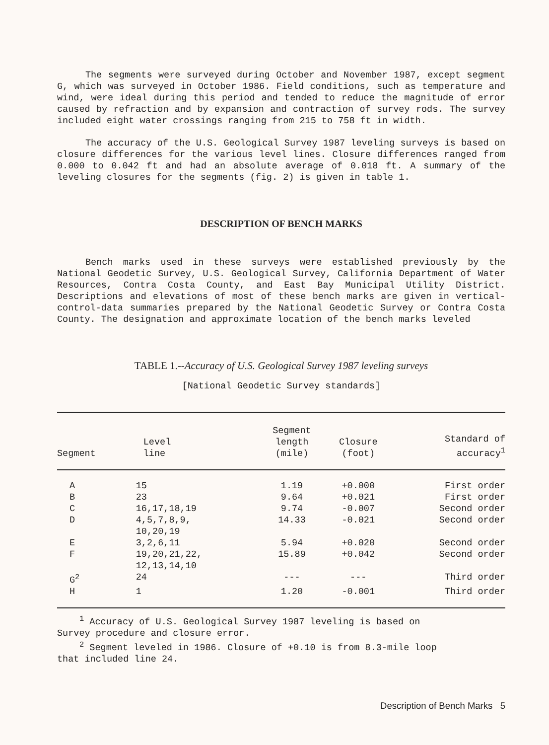The segments were surveyed during October and November 1987, except segment G, which was surveyed in October 1986. Field conditions, such as temperature and wind, were ideal during this period and tended to reduce the magnitude of error caused by refraction and by expansion and contraction of survey rods. The survey included eight water crossings ranging from 215 to 758 ft in width.
The accuracy of the U.S. Geological Survey 1987 leveling surveys is based on closure differences for the various level lines. Closure differences ranged from 0.000 to 0.042 ft and had an absolute average of 0.018 ft. A summary of the leveling closures for the segments (fig. 2) is given in table 1.
DESCRIPTION OF BENCH MARKS
Bench marks used in these surveys were established previously by the National Geodetic Survey, U.S. Geological Survey, California Department of Water Resources, Contra Costa County, and East Bay Municipal Utility District. Descriptions and elevations of most of these bench marks are given in vertical-control-data summaries prepared by the National Geodetic Survey or Contra Costa County. The designation and approximate location of the bench marks leveled
TABLE 1.--Accuracy of U.S. Geological Survey 1987 leveling surveys
[National Geodetic Survey standards]
| Segment | Level line | Segment length (mile) | Closure (foot) | Standard of accuracy<sup>1</sup> |
| --- | --- | --- | --- | --- |
| A | 15 | 1.19 | +0.000 | First order |
| B | 23 | 9.64 | +0.021 | First order |
| C | 16,17,18,19 | 9.74 | -0.007 | Second order |
| D | 4,5,7,8,9, 10,20,19 | 14.33 | -0.021 | Second order |
| E | 3,2,6,11 | 5.94 | +0.020 | Second order |
| F | 19,20,21,22, 12,13,14,10 | 15.89 | +0.042 | Second order |
| G<sup>2</sup> | 24 | --- | --- | Third order |
| H | 1 | 1.20 | -0.001 | Third order |
<sup>1</sup> Accuracy of U.S. Geological Survey 1987 leveling is based on
Survey procedure and closure error.
<sup>2</sup> Segment leveled in 1986. Closure of +0.10 is from 8.3-mile loop
that included line 24.
Description of Bench Marks 5